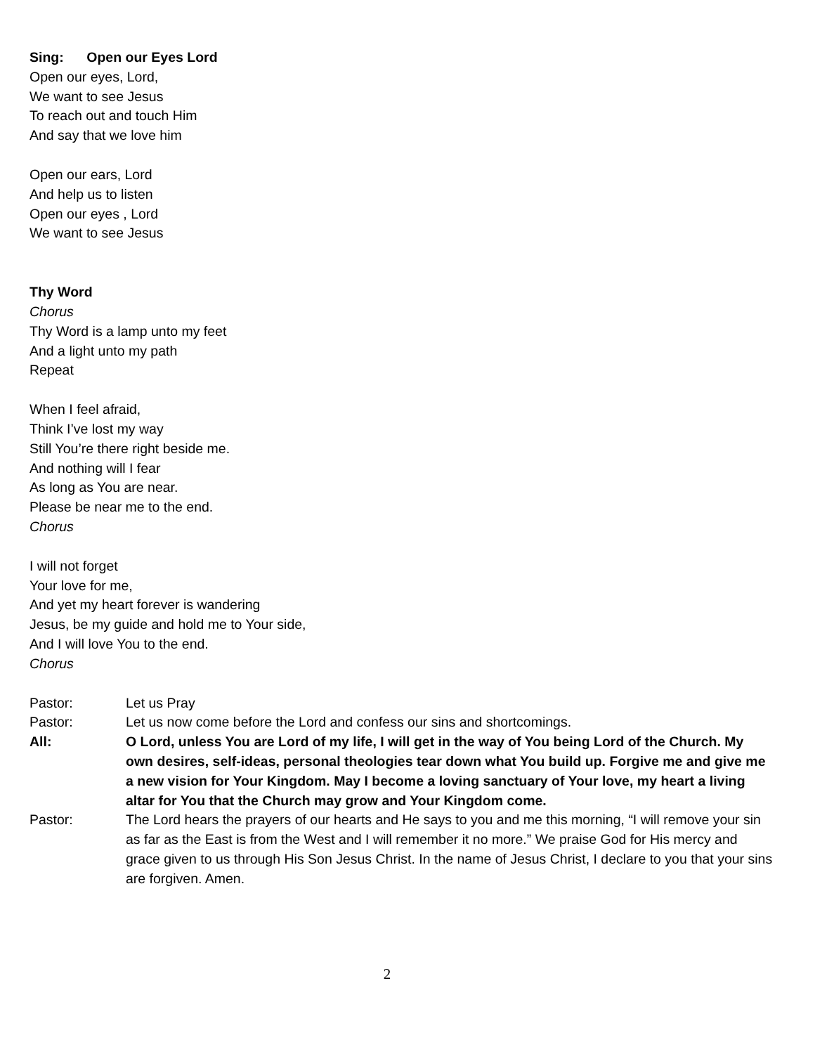Sing: Open our Eyes Lord
Open our eyes, Lord,
We want to see Jesus
To reach out and touch Him
And say that we love him
Open our ears, Lord
And help us to listen
Open our eyes , Lord
We want to see Jesus
Thy Word
Chorus
Thy Word is a lamp unto my feet
And a light unto my path
Repeat
When I feel afraid,
Think I’ve lost my way
Still You’re there right beside me.
And nothing will I fear
As long as You are near.
Please be near me to the end.
Chorus
I will not forget
Your love for me,
And yet my heart forever is wandering
Jesus, be my guide and hold me to Your side,
And I will love You to the end.
Chorus
Pastor: Let us Pray
Pastor: Let us now come before the Lord and confess our sins and shortcomings.
All: O Lord, unless You are Lord of my life, I will get in the way of You being Lord of the Church. My own desires, self-ideas, personal theologies tear down what You build up. Forgive me and give me a new vision for Your Kingdom. May I become a loving sanctuary of Your love, my heart a living altar for You that the Church may grow and Your Kingdom come.
Pastor: The Lord hears the prayers of our hearts and He says to you and me this morning, “I will remove your sin as far as the East is from the West and I will remember it no more.” We praise God for His mercy and grace given to us through His Son Jesus Christ. In the name of Jesus Christ, I declare to you that your sins are forgiven. Amen.
2